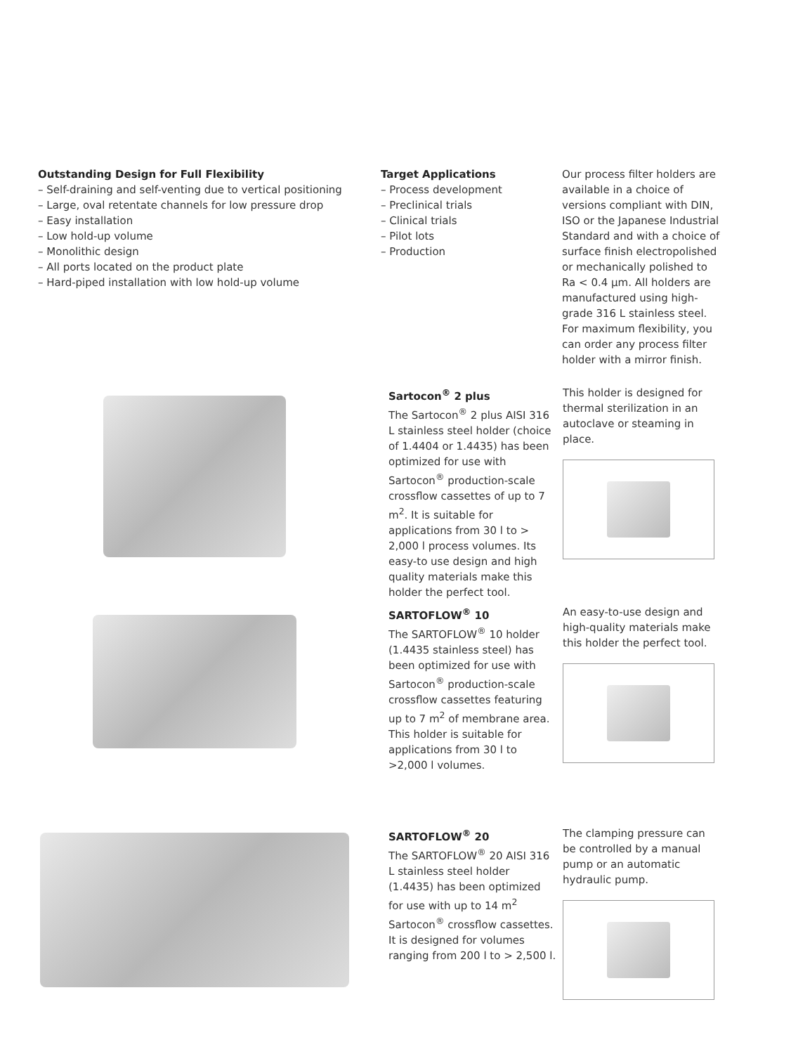Outstanding Design for Full Flexibility
– Self-draining and self-venting due to vertical positioning
– Large, oval retentate channels for low pressure drop
– Easy installation
– Low hold-up volume
– Monolithic design
– All ports located on the product plate
– Hard-piped installation with low hold-up volume
Target Applications
– Process development
– Preclinical trials
– Clinical trials
– Pilot lots
– Production
Our process filter holders are available in a choice of versions compliant with DIN, ISO or the Japanese Industrial Standard and with a choice of surface finish electropolished or mechanically polished to Ra < 0.4 µm. All holders are manufactured using high-grade 316 L stainless steel. For maximum flexibility, you can order any process filter holder with a mirror finish.
Sartocon<sup>®</sup> 2 plus
The Sartocon<sup>®</sup> 2 plus AISI 316 L stainless steel holder (choice of 1.4404 or 1.4435) has been optimized for use with Sartocon<sup>®</sup> production-scale crossflow cassettes of up to 7 m<sup>2</sup>. It is suitable for applications from 30 l to > 2,000 l process volumes. Its easy-to use design and high quality materials make this holder the perfect tool.
This holder is designed for thermal sterilization in an autoclave or steaming in place.
SARTOFLOW<sup>®</sup> 10
The SARTOFLOW<sup>®</sup> 10 holder (1.4435 stainless steel) has been optimized for use with Sartocon<sup>®</sup> production-scale crossflow cassettes featuring up to 7 m<sup>2</sup> of membrane area. This holder is suitable for applications from 30 l to >2,000 l volumes.
An easy-to-use design and high-quality materials make this holder the perfect tool.
SARTOFLOW<sup>®</sup> 20
The SARTOFLOW<sup>®</sup> 20 AISI 316 L stainless steel holder (1.4435) has been optimized for use with up to 14 m<sup>2</sup> Sartocon<sup>®</sup> crossflow cassettes. It is designed for volumes ranging from 200 l to > 2,500 l.
The clamping pressure can be controlled by a manual pump or an automatic hydraulic pump.